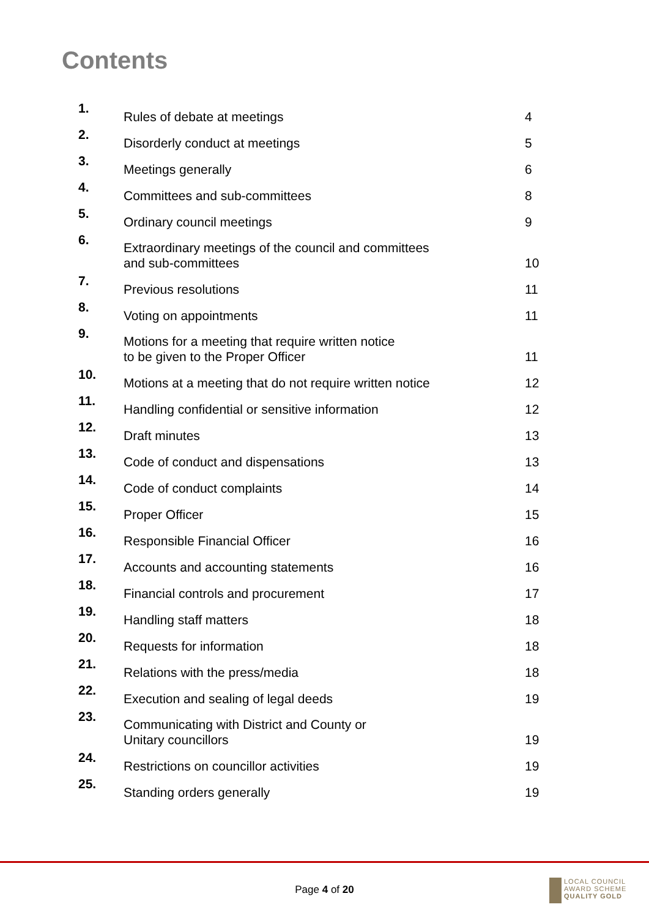Contents
| 1. | Rules of debate at meetings | 4 |
| 2. | Disorderly conduct at meetings | 5 |
| 3. | Meetings generally | 6 |
| 4. | Committees and sub-committees | 8 |
| 5. | Ordinary council meetings | 9 |
| 6. | Extraordinary meetings of the council and committees and sub-committees | 10 |
| 7. | Previous resolutions | 11 |
| 8. | Voting on appointments | 11 |
| 9. | Motions for a meeting that require written notice to be given to the Proper Officer | 11 |
| 10. | Motions at a meeting that do not require written notice | 12 |
| 11. | Handling confidential or sensitive information | 12 |
| 12. | Draft minutes | 13 |
| 13. | Code of conduct and dispensations | 13 |
| 14. | Code of conduct complaints | 14 |
| 15. | Proper Officer | 15 |
| 16. | Responsible Financial Officer | 16 |
| 17. | Accounts and accounting statements | 16 |
| 18. | Financial controls and procurement | 17 |
| 19. | Handling staff matters | 18 |
| 20. | Requests for information | 18 |
| 21. | Relations with the press/media | 18 |
| 22. | Execution and sealing of legal deeds | 19 |
| 23. | Communicating with District and County or Unitary councillors | 19 |
| 24. | Restrictions on councillor activities | 19 |
| 25. | Standing orders generally | 19 |
Page 4 of 20
LOCAL COUNCIL
AWARD SCHEME
QUALITY GOLD